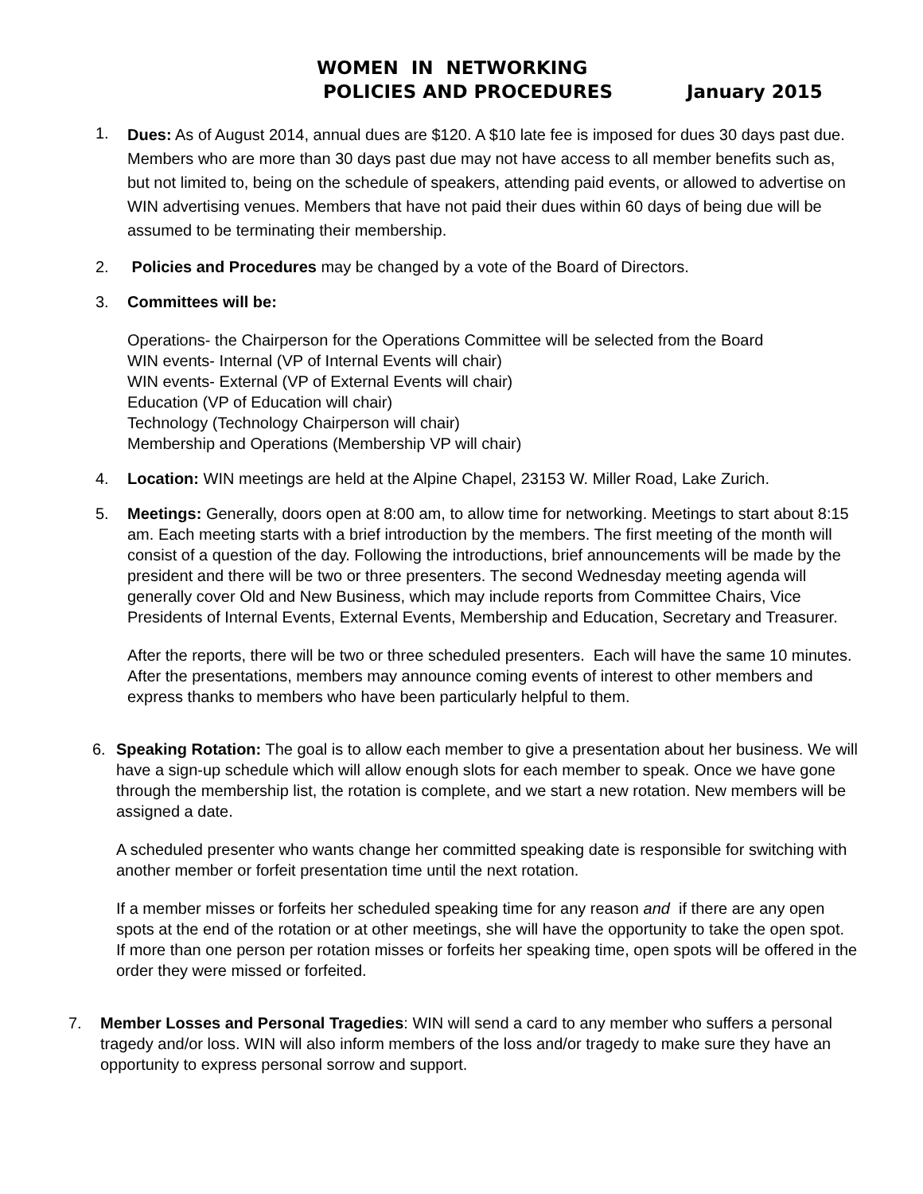WOMEN IN NETWORKING
POLICIES AND PROCEDURES January 2015
1.
Dues: As of August 2014, annual dues are $120. A $10 late fee is imposed for dues 30 days past due. Members who are more than 30 days past due may not have access to all member benefits such as, but not limited to, being on the schedule of speakers, attending paid events, or allowed to advertise on WIN advertising venues. Members that have not paid their dues within 60 days of being due will be assumed to be terminating their membership.
2. Policies and Procedures may be changed by a vote of the Board of Directors.
3. Committees will be:
Operations- the Chairperson for the Operations Committee will be selected from the Board
WIN events- Internal (VP of Internal Events will chair)
WIN events- External (VP of External Events will chair)
Education (VP of Education will chair)
Technology (Technology Chairperson will chair)
Membership and Operations (Membership VP will chair)
4. Location: WIN meetings are held at the Alpine Chapel, 23153 W. Miller Road, Lake Zurich.
5. Meetings: Generally, doors open at 8:00 am, to allow time for networking. Meetings to start about 8:15 am. Each meeting starts with a brief introduction by the members. The first meeting of the month will consist of a question of the day. Following the introductions, brief announcements will be made by the president and there will be two or three presenters. The second Wednesday meeting agenda will generally cover Old and New Business, which may include reports from Committee Chairs, Vice Presidents of Internal Events, External Events, Membership and Education, Secretary and Treasurer.
After the reports, there will be two or three scheduled presenters. Each will have the same 10 minutes. After the presentations, members may announce coming events of interest to other members and express thanks to members who have been particularly helpful to them.
6. Speaking Rotation: The goal is to allow each member to give a presentation about her business. We will have a sign-up schedule which will allow enough slots for each member to speak. Once we have gone through the membership list, the rotation is complete, and we start a new rotation. New members will be assigned a date.
A scheduled presenter who wants change her committed speaking date is responsible for switching with another member or forfeit presentation time until the next rotation.
If a member misses or forfeits her scheduled speaking time for any reason and if there are any open spots at the end of the rotation or at other meetings, she will have the opportunity to take the open spot. If more than one person per rotation misses or forfeits her speaking time, open spots will be offered in the order they were missed or forfeited.
7. Member Losses and Personal Tragedies: WIN will send a card to any member who suffers a personal tragedy and/or loss. WIN will also inform members of the loss and/or tragedy to make sure they have an opportunity to express personal sorrow and support.